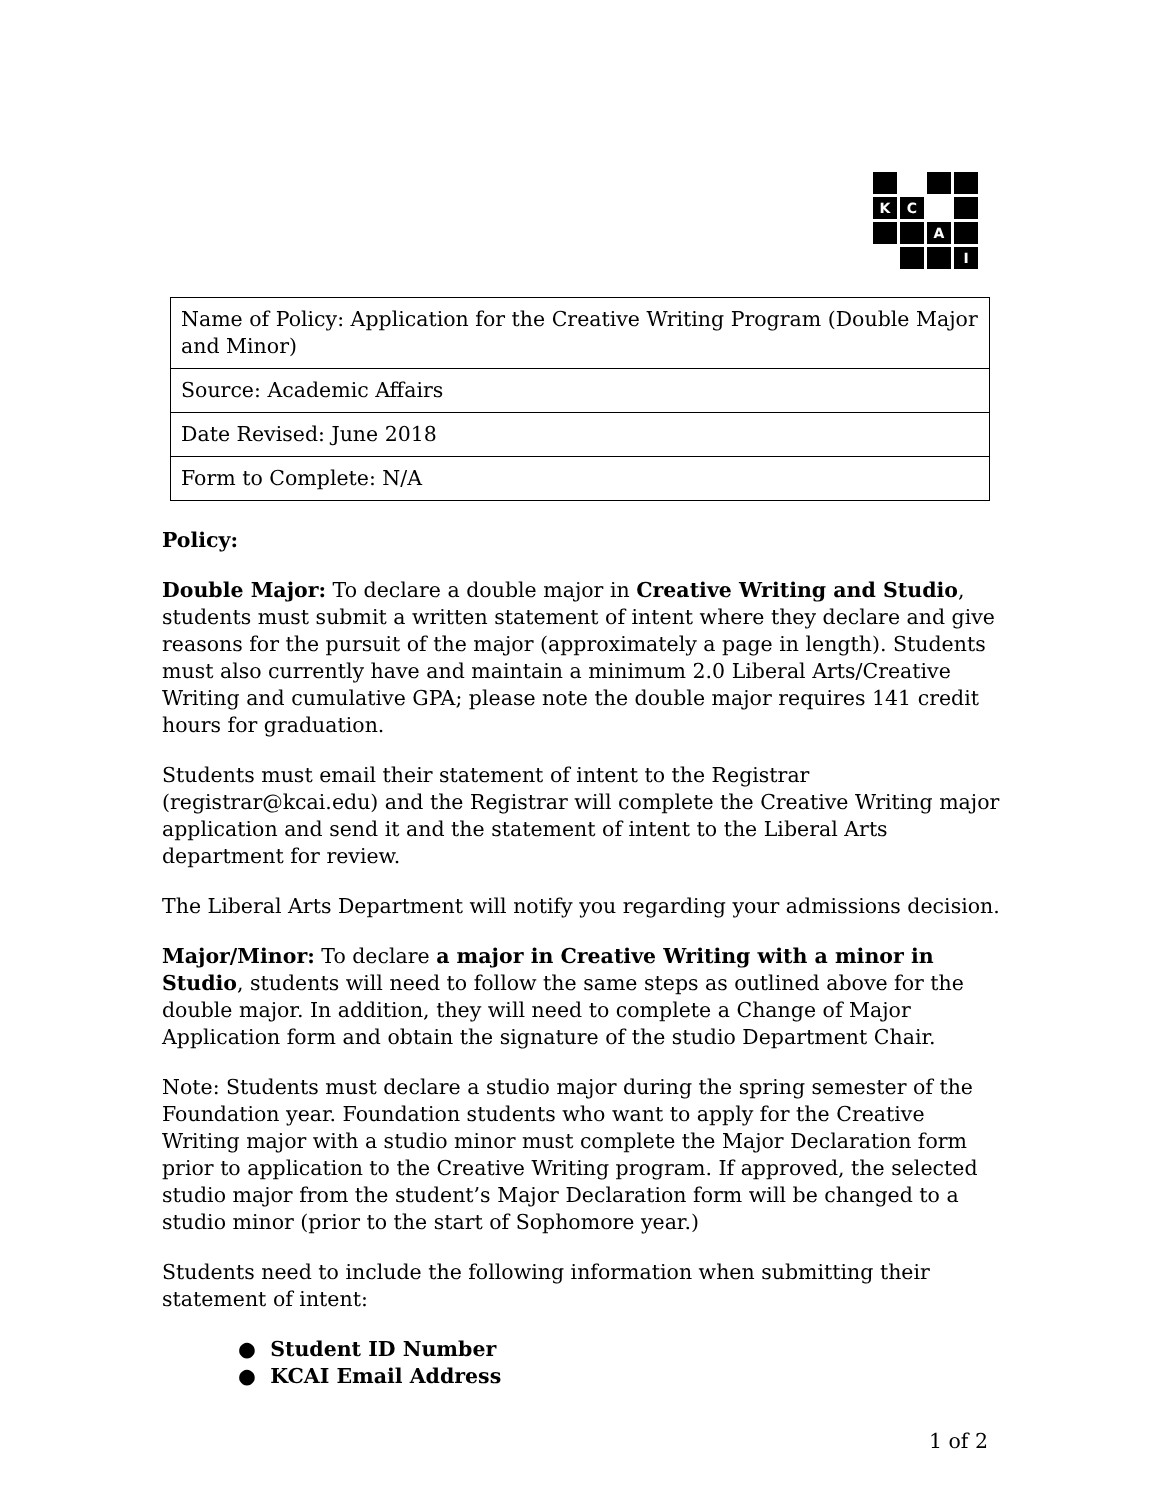K
C
A
I
| Name of Policy: Application for the Creative Writing Program (Double Major and Minor) |
| Source: Academic Affairs |
| Date Revised: June 2018 |
| Form to Complete: N/A |
Policy:
Double Major: To declare a double major in Creative Writing and Studio, students must submit a written statement of intent where they declare and give reasons for the pursuit of the major (approximately a page in length). Students must also currently have and maintain a minimum 2.0 Liberal Arts/Creative Writing and cumulative GPA; please note the double major requires 141 credit hours for graduation.
Students must email their statement of intent to the Registrar (registrar@kcai.edu) and the Registrar will complete the Creative Writing major application and send it and the statement of intent to the Liberal Arts department for review.
The Liberal Arts Department will notify you regarding your admissions decision.
Major/Minor: To declare a major in Creative Writing with a minor in Studio, students will need to follow the same steps as outlined above for the double major. In addition, they will need to complete a Change of Major Application form and obtain the signature of the studio Department Chair.
Note: Students must declare a studio major during the spring semester of the Foundation year. Foundation students who want to apply for the Creative Writing major with a studio minor must complete the Major Declaration form prior to application to the Creative Writing program. If approved, the selected studio major from the student’s Major Declaration form will be changed to a studio minor (prior to the start of Sophomore year.)
Students need to include the following information when submitting their statement of intent:
● Student ID Number
● KCAI Email Address
1 of 2